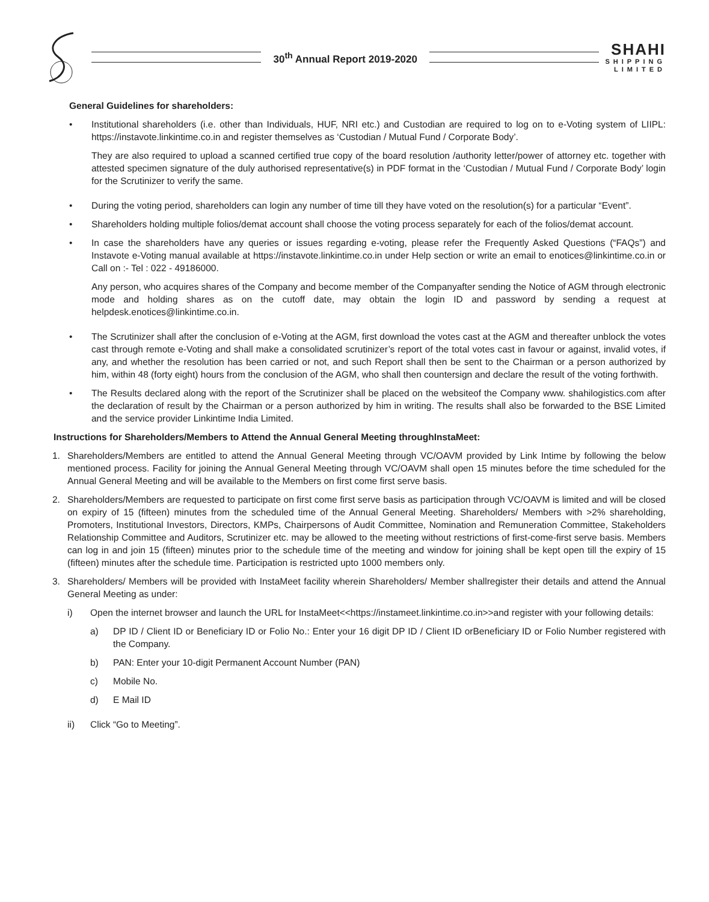30<sup>th</sup> Annual Report 2019-2020
SHAHI
SHIPPING
LIMITED
General Guidelines for shareholders:
• Institutional shareholders (i.e. other than Individuals, HUF, NRI etc.) and Custodian are required to log on to e-Voting system of LIIPL: https://instavote.linkintime.co.in and register themselves as ‘Custodian / Mutual Fund / Corporate Body’.
They are also required to upload a scanned certified true copy of the board resolution /authority letter/power of attorney etc. together with attested specimen signature of the duly authorised representative(s) in PDF format in the ‘Custodian / Mutual Fund / Corporate Body’ login for the Scrutinizer to verify the same.
• During the voting period, shareholders can login any number of time till they have voted on the resolution(s) for a particular “Event”.
• Shareholders holding multiple folios/demat account shall choose the voting process separately for each of the folios/demat account.
• In case the shareholders have any queries or issues regarding e-voting, please refer the Frequently Asked Questions (“FAQs”) and Instavote e-Voting manual available at https://instavote.linkintime.co.in under Help section or write an email to enotices@linkintime.co.in or Call on :- Tel : 022 - 49186000.
Any person, who acquires shares of the Company and become member of the Companyafter sending the Notice of AGM through electronic mode and holding shares as on the cutoff date, may obtain the login ID and password by sending a request at helpdesk.enotices@linkintime.co.in.
• The Scrutinizer shall after the conclusion of e-Voting at the AGM, first download the votes cast at the AGM and thereafter unblock the votes cast through remote e-Voting and shall make a consolidated scrutinizer’s report of the total votes cast in favour or against, invalid votes, if any, and whether the resolution has been carried or not, and such Report shall then be sent to the Chairman or a person authorized by him, within 48 (forty eight) hours from the conclusion of the AGM, who shall then countersign and declare the result of the voting forthwith.
• The Results declared along with the report of the Scrutinizer shall be placed on the websiteof the Company www. shahilogistics.com after the declaration of result by the Chairman or a person authorized by him in writing. The results shall also be forwarded to the BSE Limited and the service provider Linkintime India Limited.
Instructions for Shareholders/Members to Attend the Annual General Meeting throughInstaMeet:
1. Shareholders/Members are entitled to attend the Annual General Meeting through VC/OAVM provided by Link Intime by following the below mentioned process. Facility for joining the Annual General Meeting through VC/OAVM shall open 15 minutes before the time scheduled for the Annual General Meeting and will be available to the Members on first come first serve basis.
2. Shareholders/Members are requested to participate on first come first serve basis as participation through VC/OAVM is limited and will be closed on expiry of 15 (fifteen) minutes from the scheduled time of the Annual General Meeting. Shareholders/ Members with >2% shareholding, Promoters, Institutional Investors, Directors, KMPs, Chairpersons of Audit Committee, Nomination and Remuneration Committee, Stakeholders Relationship Committee and Auditors, Scrutinizer etc. may be allowed to the meeting without restrictions of first-come-first serve basis. Members can log in and join 15 (fifteen) minutes prior to the schedule time of the meeting and window for joining shall be kept open till the expiry of 15 (fifteen) minutes after the schedule time. Participation is restricted upto 1000 members only.
3. Shareholders/ Members will be provided with InstaMeet facility wherein Shareholders/ Member shallregister their details and attend the Annual General Meeting as under:
i) Open the internet browser and launch the URL for InstaMeet<<https://instameet.linkintime.co.in>>and register with your following details:
a) DP ID / Client ID or Beneficiary ID or Folio No.: Enter your 16 digit DP ID / Client ID orBeneficiary ID or Folio Number registered with the Company.
b) PAN: Enter your 10-digit Permanent Account Number (PAN)
c) Mobile No.
d) E Mail ID
ii) Click “Go to Meeting”.